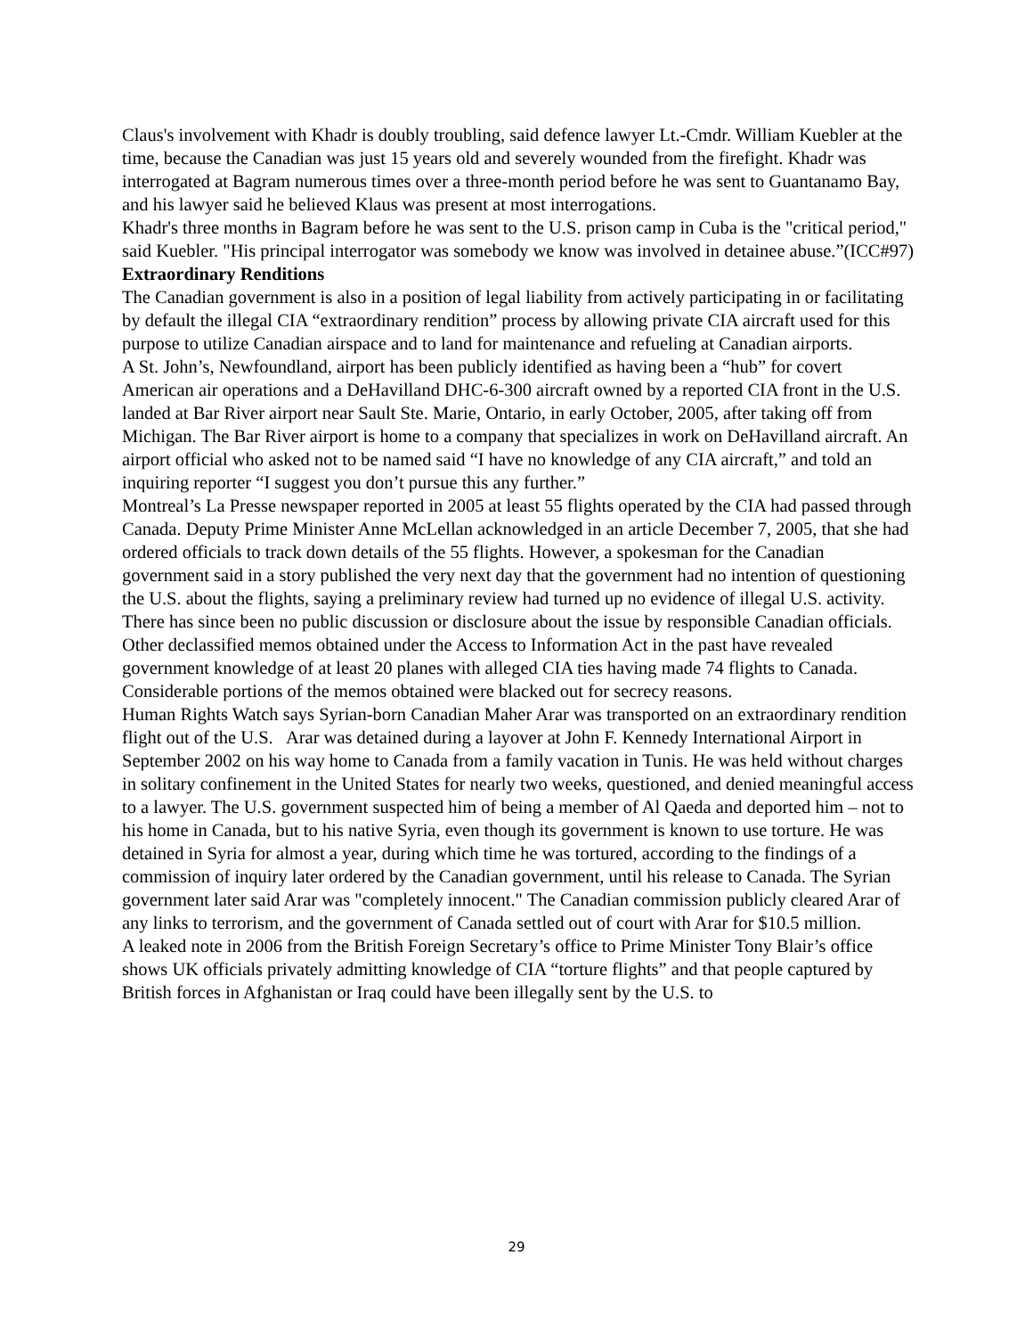Claus's involvement with Khadr is doubly troubling, said defence lawyer Lt.-Cmdr. William Kuebler at the time, because the Canadian was just 15 years old and severely wounded from the firefight. Khadr was interrogated at Bagram numerous times over a three-month period before he was sent to Guantanamo Bay, and his lawyer said he believed Klaus was present at most interrogations.
Khadr's three months in Bagram before he was sent to the U.S. prison camp in Cuba is the "critical period," said Kuebler. "His principal interrogator was somebody we know was involved in detainee abuse.”(ICC#97)
Extraordinary Renditions
The Canadian government is also in a position of legal liability from actively participating in or facilitating by default the illegal CIA “extraordinary rendition” process by allowing private CIA aircraft used for this purpose to utilize Canadian airspace and to land for maintenance and refueling at Canadian airports.
A St. John’s, Newfoundland, airport has been publicly identified as having been a “hub” for covert American air operations and a DeHavilland DHC-6-300 aircraft owned by a reported CIA front in the U.S. landed at Bar River airport near Sault Ste. Marie, Ontario, in early October, 2005, after taking off from Michigan. The Bar River airport is home to a company that specializes in work on DeHavilland aircraft. An airport official who asked not to be named said “I have no knowledge of any CIA aircraft,” and told an inquiring reporter “I suggest you don’t pursue this any further.”
Montreal’s La Presse newspaper reported in 2005 at least 55 flights operated by the CIA had passed through Canada. Deputy Prime Minister Anne McLellan acknowledged in an article December 7, 2005, that she had ordered officials to track down details of the 55 flights. However, a spokesman for the Canadian government said in a story published the very next day that the government had no intention of questioning the U.S. about the flights, saying a preliminary review had turned up no evidence of illegal U.S. activity. There has since been no public discussion or disclosure about the issue by responsible Canadian officials.
Other declassified memos obtained under the Access to Information Act in the past have revealed government knowledge of at least 20 planes with alleged CIA ties having made 74 flights to Canada. Considerable portions of the memos obtained were blacked out for secrecy reasons.
Human Rights Watch says Syrian-born Canadian Maher Arar was transported on an extraordinary rendition flight out of the U.S. Arar was detained during a layover at John F. Kennedy International Airport in September 2002 on his way home to Canada from a family vacation in Tunis. He was held without charges in solitary confinement in the United States for nearly two weeks, questioned, and denied meaningful access to a lawyer. The U.S. government suspected him of being a member of Al Qaeda and deported him – not to his home in Canada, but to his native Syria, even though its government is known to use torture. He was detained in Syria for almost a year, during which time he was tortured, according to the findings of a commission of inquiry later ordered by the Canadian government, until his release to Canada. The Syrian government later said Arar was "completely innocent." The Canadian commission publicly cleared Arar of any links to terrorism, and the government of Canada settled out of court with Arar for $10.5 million.
A leaked note in 2006 from the British Foreign Secretary’s office to Prime Minister Tony Blair’s office shows UK officials privately admitting knowledge of CIA “torture flights” and that people captured by British forces in Afghanistan or Iraq could have been illegally sent by the U.S. to
29